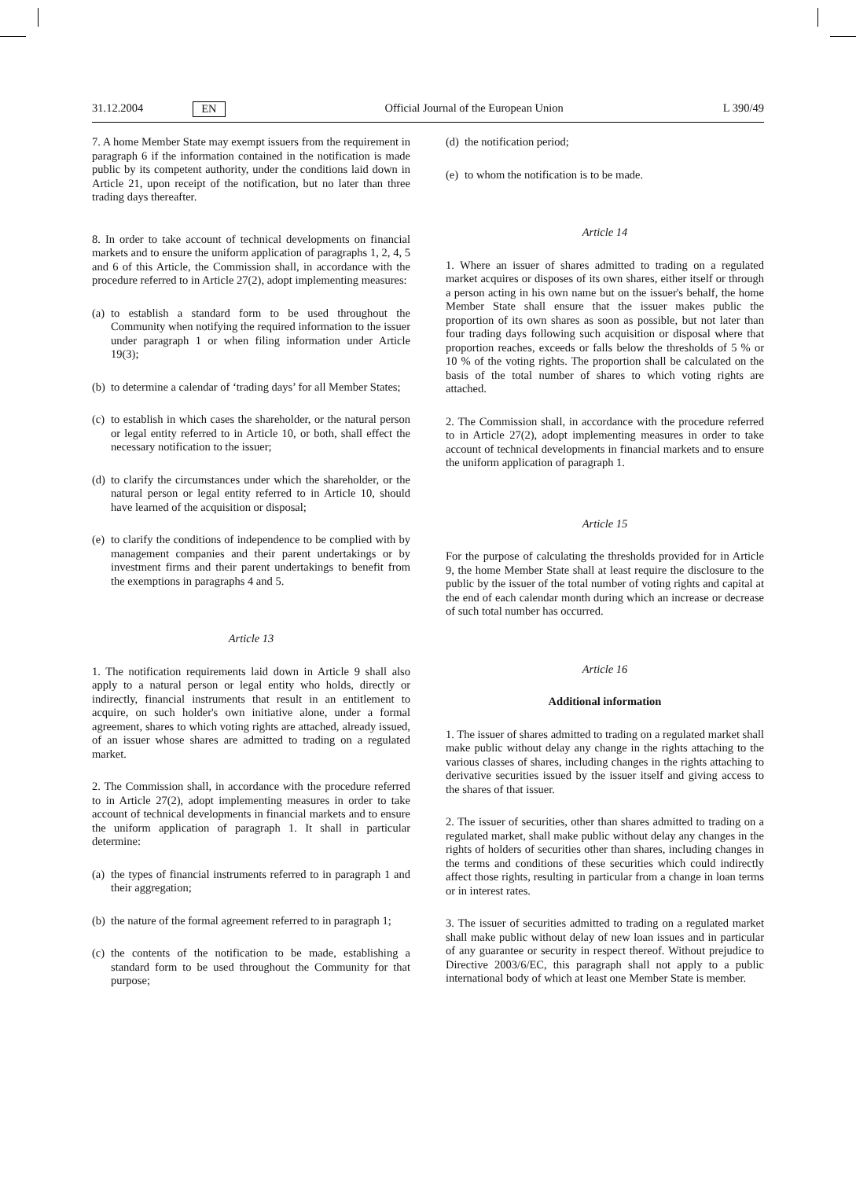31.12.2004 EN Official Journal of the European Union L 390/49
7. A home Member State may exempt issuers from the requirement in paragraph 6 if the information contained in the notification is made public by its competent authority, under the conditions laid down in Article 21, upon receipt of the notification, but no later than three trading days thereafter.
8. In order to take account of technical developments on financial markets and to ensure the uniform application of paragraphs 1, 2, 4, 5 and 6 of this Article, the Commission shall, in accordance with the procedure referred to in Article 27(2), adopt implementing measures:
(a) to establish a standard form to be used throughout the Community when notifying the required information to the issuer under paragraph 1 or when filing information under Article 19(3);
(b) to determine a calendar of ‘trading days’ for all Member States;
(c) to establish in which cases the shareholder, or the natural person or legal entity referred to in Article 10, or both, shall effect the necessary notification to the issuer;
(d) to clarify the circumstances under which the shareholder, or the natural person or legal entity referred to in Article 10, should have learned of the acquisition or disposal;
(e) to clarify the conditions of independence to be complied with by management companies and their parent undertakings or by investment firms and their parent undertakings to benefit from the exemptions in paragraphs 4 and 5.
Article 13
1. The notification requirements laid down in Article 9 shall also apply to a natural person or legal entity who holds, directly or indirectly, financial instruments that result in an entitlement to acquire, on such holder's own initiative alone, under a formal agreement, shares to which voting rights are attached, already issued, of an issuer whose shares are admitted to trading on a regulated market.
2. The Commission shall, in accordance with the procedure referred to in Article 27(2), adopt implementing measures in order to take account of technical developments in financial markets and to ensure the uniform application of paragraph 1. It shall in particular determine:
(a) the types of financial instruments referred to in paragraph 1 and their aggregation;
(b) the nature of the formal agreement referred to in paragraph 1;
(c) the contents of the notification to be made, establishing a standard form to be used throughout the Community for that purpose;
(d) the notification period;
(e) to whom the notification is to be made.
Article 14
1. Where an issuer of shares admitted to trading on a regulated market acquires or disposes of its own shares, either itself or through a person acting in his own name but on the issuer's behalf, the home Member State shall ensure that the issuer makes public the proportion of its own shares as soon as possible, but not later than four trading days following such acquisition or disposal where that proportion reaches, exceeds or falls below the thresholds of 5 % or 10 % of the voting rights. The proportion shall be calculated on the basis of the total number of shares to which voting rights are attached.
2. The Commission shall, in accordance with the procedure referred to in Article 27(2), adopt implementing measures in order to take account of technical developments in financial markets and to ensure the uniform application of paragraph 1.
Article 15
For the purpose of calculating the thresholds provided for in Article 9, the home Member State shall at least require the disclosure to the public by the issuer of the total number of voting rights and capital at the end of each calendar month during which an increase or decrease of such total number has occurred.
Article 16
Additional information
1. The issuer of shares admitted to trading on a regulated market shall make public without delay any change in the rights attaching to the various classes of shares, including changes in the rights attaching to derivative securities issued by the issuer itself and giving access to the shares of that issuer.
2. The issuer of securities, other than shares admitted to trading on a regulated market, shall make public without delay any changes in the rights of holders of securities other than shares, including changes in the terms and conditions of these securities which could indirectly affect those rights, resulting in particular from a change in loan terms or in interest rates.
3. The issuer of securities admitted to trading on a regulated market shall make public without delay of new loan issues and in particular of any guarantee or security in respect thereof. Without prejudice to Directive 2003/6/EC, this paragraph shall not apply to a public international body of which at least one Member State is member.